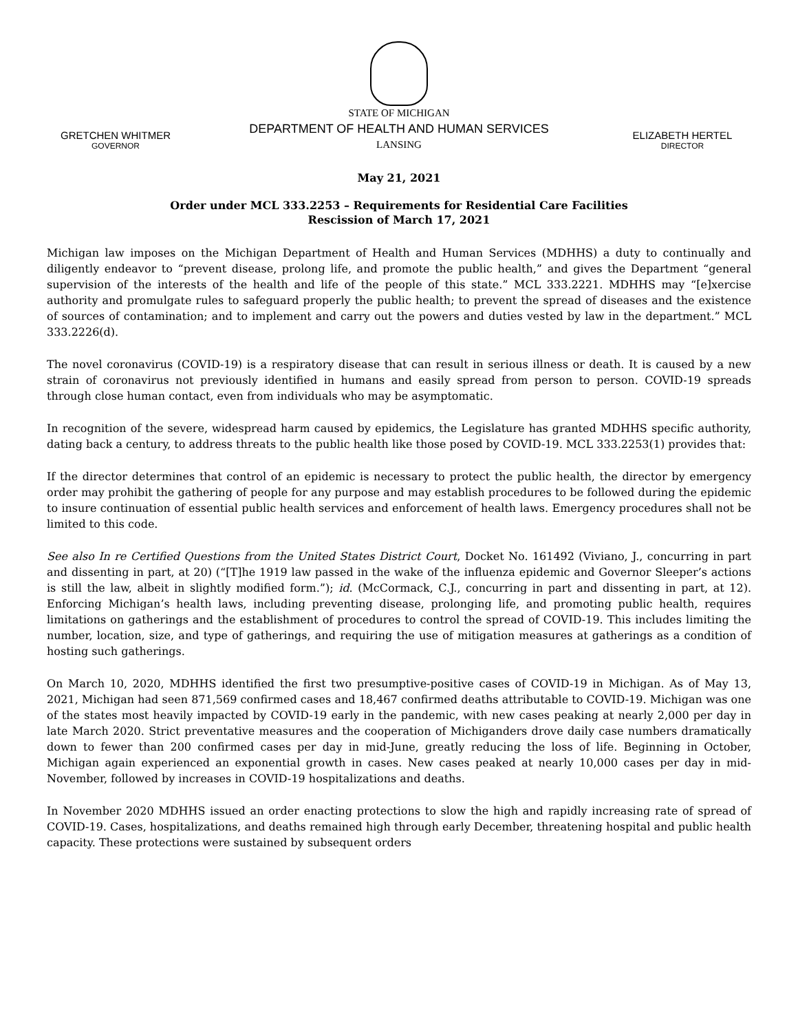GRETCHEN WHITMER
GOVERNOR
STATE OF MICHIGAN
DEPARTMENT OF HEALTH AND HUMAN SERVICES
LANSING
ELIZABETH HERTEL
DIRECTOR
May 21, 2021
Order under MCL 333.2253 – Requirements for Residential Care Facilities
Rescission of March 17, 2021
Michigan law imposes on the Michigan Department of Health and Human Services (MDHHS) a duty to continually and diligently endeavor to “prevent disease, prolong life, and promote the public health,” and gives the Department “general supervision of the interests of the health and life of the people of this state.” MCL 333.2221. MDHHS may “[e]xercise authority and promulgate rules to safeguard properly the public health; to prevent the spread of diseases and the existence of sources of contamination; and to implement and carry out the powers and duties vested by law in the department.” MCL 333.2226(d).
The novel coronavirus (COVID-19) is a respiratory disease that can result in serious illness or death. It is caused by a new strain of coronavirus not previously identified in humans and easily spread from person to person. COVID-19 spreads through close human contact, even from individuals who may be asymptomatic.
In recognition of the severe, widespread harm caused by epidemics, the Legislature has granted MDHHS specific authority, dating back a century, to address threats to the public health like those posed by COVID-19. MCL 333.2253(1) provides that:
If the director determines that control of an epidemic is necessary to protect the public health, the director by emergency order may prohibit the gathering of people for any purpose and may establish procedures to be followed during the epidemic to insure continuation of essential public health services and enforcement of health laws. Emergency procedures shall not be limited to this code.
See also In re Certified Questions from the United States District Court, Docket No. 161492 (Viviano, J., concurring in part and dissenting in part, at 20) (“[T]he 1919 law passed in the wake of the influenza epidemic and Governor Sleeper’s actions is still the law, albeit in slightly modified form.”); id. (McCormack, C.J., concurring in part and dissenting in part, at 12). Enforcing Michigan’s health laws, including preventing disease, prolonging life, and promoting public health, requires limitations on gatherings and the establishment of procedures to control the spread of COVID-19. This includes limiting the number, location, size, and type of gatherings, and requiring the use of mitigation measures at gatherings as a condition of hosting such gatherings.
On March 10, 2020, MDHHS identified the first two presumptive-positive cases of COVID-19 in Michigan. As of May 13, 2021, Michigan had seen 871,569 confirmed cases and 18,467 confirmed deaths attributable to COVID-19. Michigan was one of the states most heavily impacted by COVID-19 early in the pandemic, with new cases peaking at nearly 2,000 per day in late March 2020. Strict preventative measures and the cooperation of Michiganders drove daily case numbers dramatically down to fewer than 200 confirmed cases per day in mid-June, greatly reducing the loss of life. Beginning in October, Michigan again experienced an exponential growth in cases. New cases peaked at nearly 10,000 cases per day in mid-November, followed by increases in COVID-19 hospitalizations and deaths.
In November 2020 MDHHS issued an order enacting protections to slow the high and rapidly increasing rate of spread of COVID-19. Cases, hospitalizations, and deaths remained high through early December, threatening hospital and public health capacity. These protections were sustained by subsequent orders